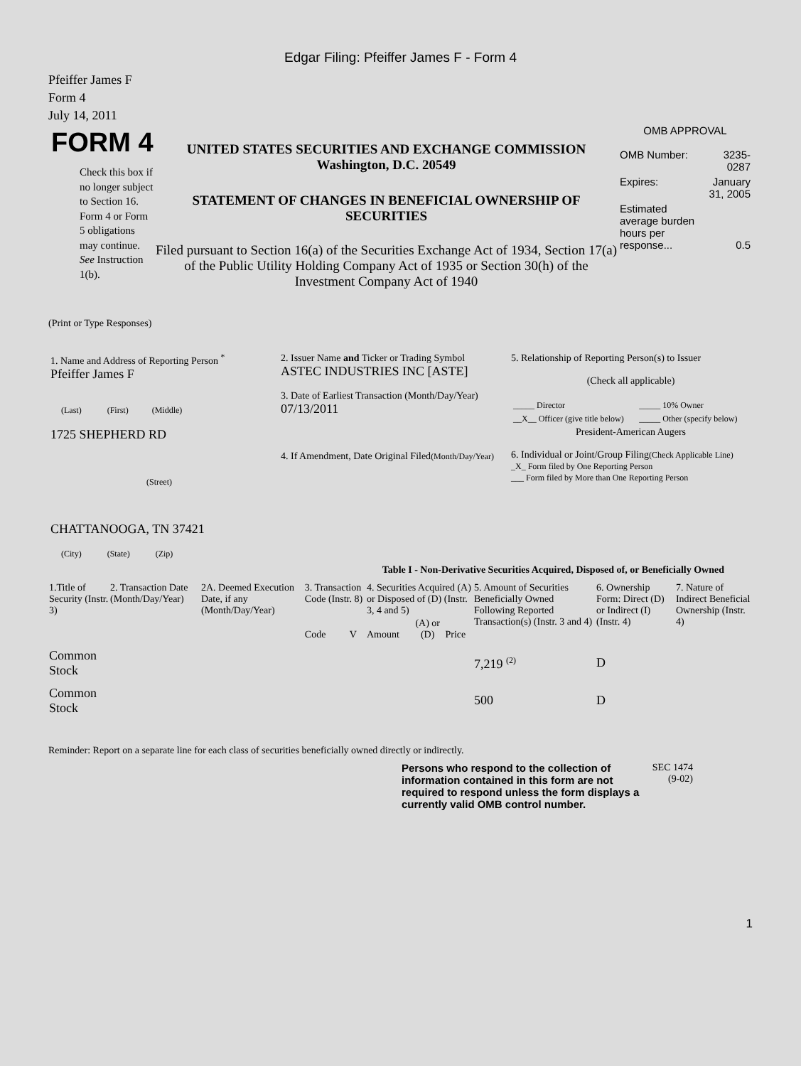Edgar Filing: Pfeiffer James F - Form 4
Pfeiffer James F
Form 4
July 14, 2011
FORM 4
Check this box if no longer subject to Section 16. Form 4 or Form 5 obligations may continue. See Instruction 1(b).
UNITED STATES SECURITIES AND EXCHANGE COMMISSION
Washington, D.C. 20549
STATEMENT OF CHANGES IN BENEFICIAL OWNERSHIP OF SECURITIES
Filed pursuant to Section 16(a) of the Securities Exchange Act of 1934, Section 17(a) of the Public Utility Holding Company Act of 1935 or Section 30(h) of the Investment Company Act of 1940
OMB APPROVAL
| OMB Number: | 3235-0287 |
| Expires: | January 31, 2005 |
| Estimated average burden hours per response... | 0.5 |
(Print or Type Responses)
| 1. Name and Address of Reporting Person <sup>*</sup> Pfeiffer James F (Last) (First) (Middle) 1725 SHEPHERD RD (Street) CHATTANOOGA, TN 37421 (City) (State) (Zip) | 2. Issuer Name and Ticker or Trading Symbol ASTEC INDUSTRIES INC [ASTE] 3. Date of Earliest Transaction (Month/Day/Year) 07/13/2011 4. If Amendment, Date Original Filed (Month/Day/Year) | 5. Relationship of Reporting Person(s) to Issuer (Check all applicable) / _____ Director / _____ 10% Owner / / __X__ Officer (give title below) / _____ Other (specify below) / President-American Augers 6. Individual or Joint/Group Filing (Check Applicable Line) _X_ Form filed by One Reporting Person ___ Form filed by More than One Reporting Person |
Table I - Non-Derivative Securities Acquired, Disposed of, or Beneficially Owned
| 1.Title of Security (Instr. 3) | 2. Transaction Date (Month/Day/Year) | 2A. Deemed Execution Date, if any (Month/Day/Year) | 3. Transaction Code (Instr. 8) | | 4. Securities Acquired (A) or Disposed of (D) (Instr. 3, 4 and 5) | | | 5. Amount of Securities Beneficially Owned Following Reported Transaction(s) (Instr. 3 and 4) | 6. Ownership Form: Direct (D) or Indirect (I) (Instr. 4) | 7. Nature of Indirect Beneficial Ownership (Instr. 4) |
| --- | --- | --- | --- | --- | --- | --- | --- | --- | --- | --- |
| | | | Code | V | Amount | (A) or (D) | Price | | | |
| Common Stock | | | | | | | | 7,219 <sup>(2)</sup> | D | |
| Common Stock | | | | | | | | 500 | D | |
Reminder: Report on a separate line for each class of securities beneficially owned directly or indirectly.
Persons who respond to the collection of information contained in this form are not required to respond unless the form displays a currently valid OMB control number.
SEC 1474 (9-02)
1